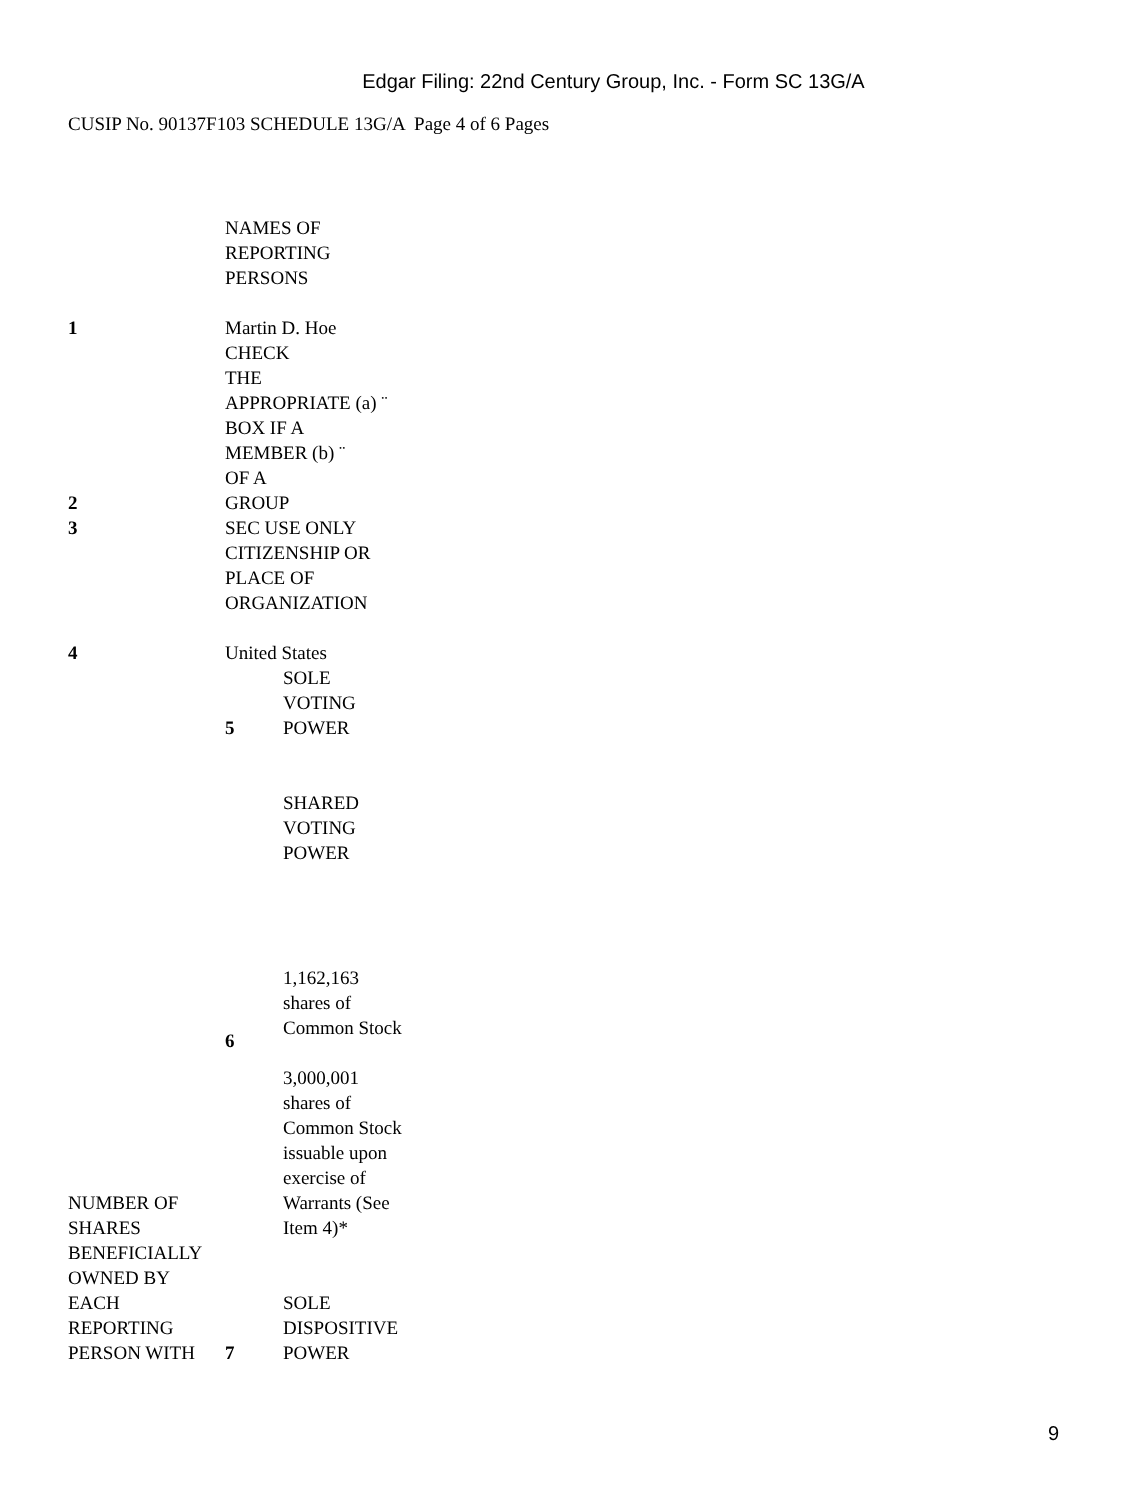Edgar Filing: 22nd Century Group, Inc. - Form SC 13G/A
CUSIP No. 90137F103 SCHEDULE 13G/A Page 4 of 6 Pages
| 1 | NAMES OF REPORTING PERSONS Martin D. Hoe | |
| 2 | CHECK THE APPROPRIATE (a) ¨ BOX IF A MEMBER (b) ¨ OF A GROUP | |
| 3 | SEC USE ONLY | |
| 4 | CITIZENSHIP OR PLACE OF ORGANIZATION United States | |
| NUMBER OF SHARES BENEFICIALLY OWNED BY EACH REPORTING PERSON WITH | 5 | SOLE VOTING POWER |
| | 6 | SHARED VOTING POWER 1,162,163 shares of Common Stock 3,000,001 shares of Common Stock issuable upon exercise of Warrants (See Item 4)* |
| | 7 | SOLE DISPOSITIVE POWER |
9